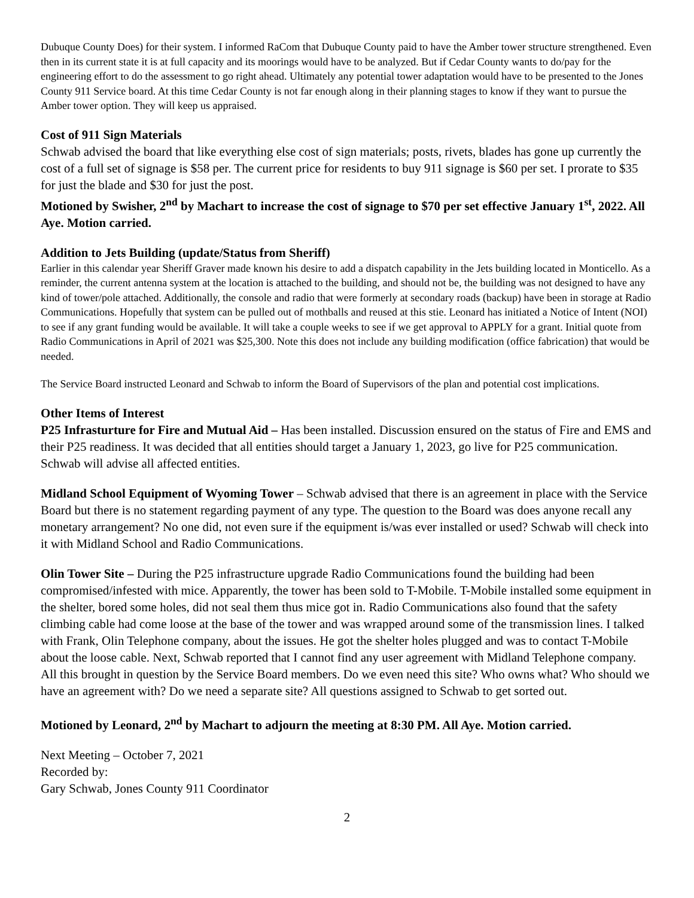Dubuque County Does) for their system. I informed RaCom that Dubuque County paid to have the Amber tower structure strengthened. Even then in its current state it is at full capacity and its moorings would have to be analyzed. But if Cedar County wants to do/pay for the engineering effort to do the assessment to go right ahead. Ultimately any potential tower adaptation would have to be presented to the Jones County 911 Service board. At this time Cedar County is not far enough along in their planning stages to know if they want to pursue the Amber tower option. They will keep us appraised.
Cost of 911 Sign Materials
Schwab advised the board that like everything else cost of sign materials; posts, rivets, blades has gone up currently the cost of a full set of signage is $58 per. The current price for residents to buy 911 signage is $60 per set. I prorate to $35 for just the blade and $30 for just the post.
Motioned by Swisher, 2<sup>nd</sup> by Machart to increase the cost of signage to $70 per set effective January 1<sup>st</sup>, 2022. All Aye. Motion carried.
Addition to Jets Building (update/Status from Sheriff)
Earlier in this calendar year Sheriff Graver made known his desire to add a dispatch capability in the Jets building located in Monticello. As a reminder, the current antenna system at the location is attached to the building, and should not be, the building was not designed to have any kind of tower/pole attached. Additionally, the console and radio that were formerly at secondary roads (backup) have been in storage at Radio Communications. Hopefully that system can be pulled out of mothballs and reused at this stie. Leonard has initiated a Notice of Intent (NOI) to see if any grant funding would be available. It will take a couple weeks to see if we get approval to APPLY for a grant. Initial quote from Radio Communications in April of 2021 was $25,300. Note this does not include any building modification (office fabrication) that would be needed.
The Service Board instructed Leonard and Schwab to inform the Board of Supervisors of the plan and potential cost implications.
Other Items of Interest
P25 Infrasturture for Fire and Mutual Aid – Has been installed. Discussion ensured on the status of Fire and EMS and their P25 readiness. It was decided that all entities should target a January 1, 2023, go live for P25 communication. Schwab will advise all affected entities.
Midland School Equipment of Wyoming Tower – Schwab advised that there is an agreement in place with the Service Board but there is no statement regarding payment of any type. The question to the Board was does anyone recall any monetary arrangement? No one did, not even sure if the equipment is/was ever installed or used? Schwab will check into it with Midland School and Radio Communications.
Olin Tower Site – During the P25 infrastructure upgrade Radio Communications found the building had been compromised/infested with mice. Apparently, the tower has been sold to T-Mobile. T-Mobile installed some equipment in the shelter, bored some holes, did not seal them thus mice got in. Radio Communications also found that the safety climbing cable had come loose at the base of the tower and was wrapped around some of the transmission lines. I talked with Frank, Olin Telephone company, about the issues. He got the shelter holes plugged and was to contact T-Mobile about the loose cable. Next, Schwab reported that I cannot find any user agreement with Midland Telephone company. All this brought in question by the Service Board members. Do we even need this site? Who owns what? Who should we have an agreement with? Do we need a separate site? All questions assigned to Schwab to get sorted out.
Motioned by Leonard, 2<sup>nd</sup> by Machart to adjourn the meeting at 8:30 PM. All Aye. Motion carried.
Next Meeting – October 7, 2021
Recorded by:
Gary Schwab, Jones County 911 Coordinator
2